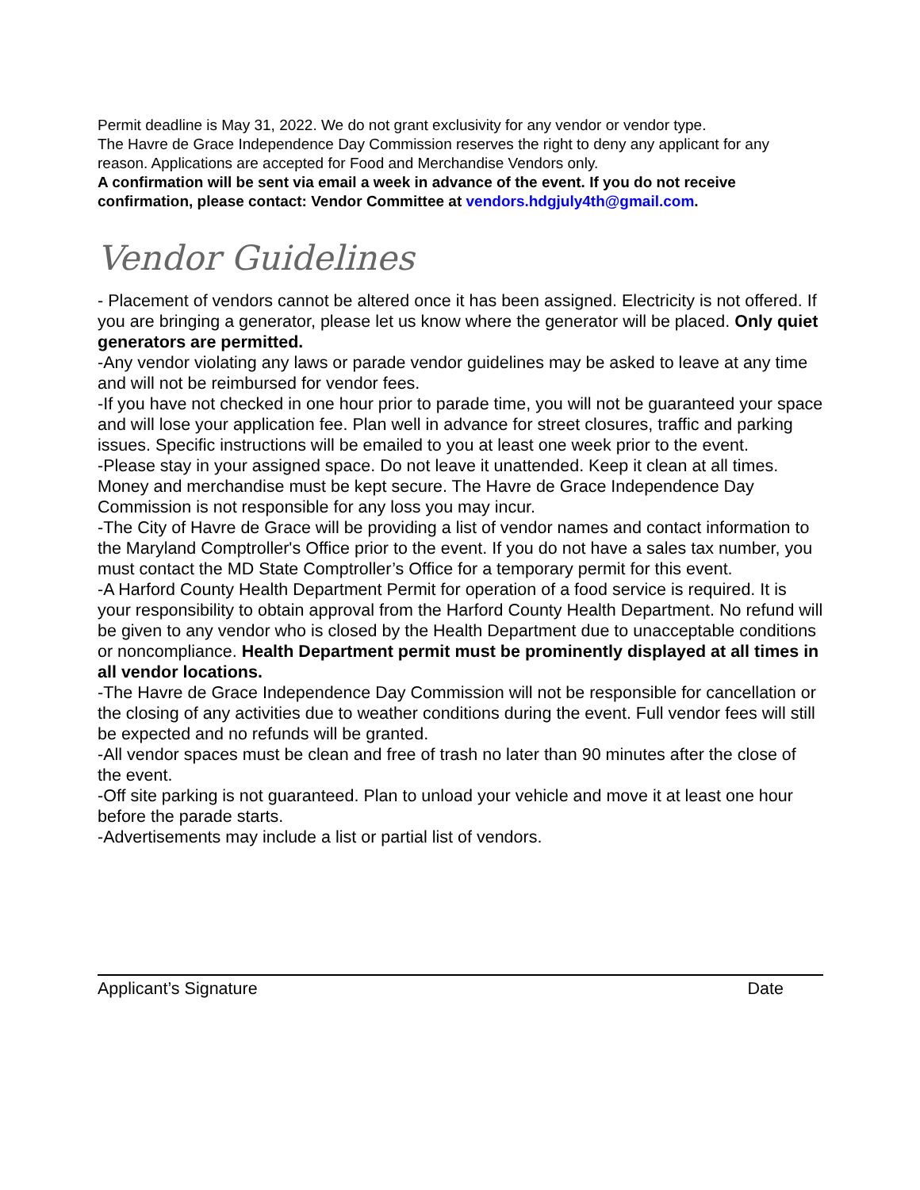Permit deadline is May 31, 2022. We do not grant exclusivity for any vendor or vendor type.
The Havre de Grace Independence Day Commission reserves the right to deny any applicant for any reason. Applications are accepted for Food and Merchandise Vendors only.
A confirmation will be sent via email a week in advance of the event. If you do not receive confirmation, please contact: Vendor Committee at vendors.hdgjuly4th@gmail.com.
Vendor Guidelines
- Placement of vendors cannot be altered once it has been assigned. Electricity is not offered. If you are bringing a generator, please let us know where the generator will be placed. Only quiet generators are permitted.
-Any vendor violating any laws or parade vendor guidelines may be asked to leave at any time and will not be reimbursed for vendor fees.
-If you have not checked in one hour prior to parade time, you will not be guaranteed your space and will lose your application fee. Plan well in advance for street closures, traffic and parking issues. Specific instructions will be emailed to you at least one week prior to the event.
-Please stay in your assigned space. Do not leave it unattended. Keep it clean at all times. Money and merchandise must be kept secure. The Havre de Grace Independence Day Commission is not responsible for any loss you may incur.
-The City of Havre de Grace will be providing a list of vendor names and contact information to the Maryland Comptroller's Office prior to the event. If you do not have a sales tax number, you must contact the MD State Comptroller’s Office for a temporary permit for this event.
-A Harford County Health Department Permit for operation of a food service is required. It is your responsibility to obtain approval from the Harford County Health Department. No refund will be given to any vendor who is closed by the Health Department due to unacceptable conditions or noncompliance. Health Department permit must be prominently displayed at all times in all vendor locations.
-The Havre de Grace Independence Day Commission will not be responsible for cancellation or the closing of any activities due to weather conditions during the event. Full vendor fees will still be expected and no refunds will be granted.
-All vendor spaces must be clean and free of trash no later than 90 minutes after the close of the event.
-Off site parking is not guaranteed. Plan to unload your vehicle and move it at least one hour before the parade starts.
-Advertisements may include a list or partial list of vendors.
Applicant’s Signature Date